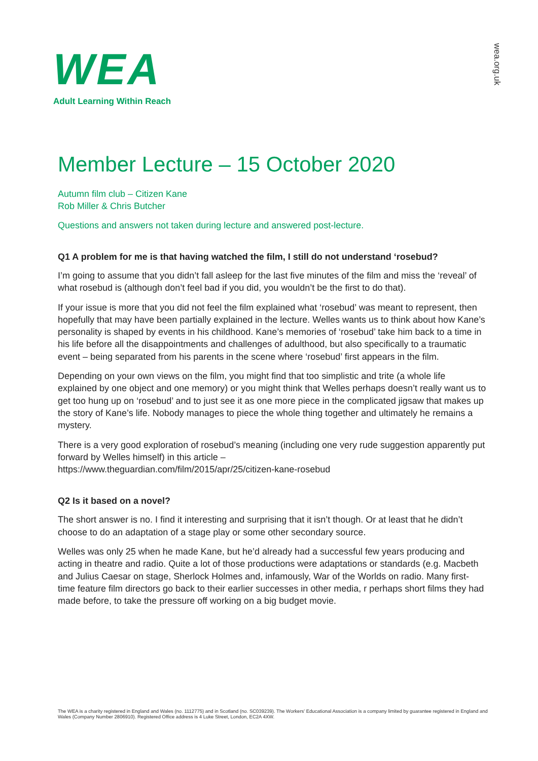WEA
Adult Learning Within Reach
wea.org.uk
Member Lecture – 15 October 2020
Autumn film club – Citizen Kane
Rob Miller & Chris Butcher
Questions and answers not taken during lecture and answered post-lecture.
Q1 A problem for me is that having watched the film, I still do not understand ‘rosebud?
I’m going to assume that you didn’t fall asleep for the last five minutes of the film and miss the ‘reveal’ of what rosebud is (although don’t feel bad if you did, you wouldn’t be the first to do that).
If your issue is more that you did not feel the film explained what ‘rosebud’ was meant to represent, then hopefully that may have been partially explained in the lecture. Welles wants us to think about how Kane’s personality is shaped by events in his childhood. Kane’s memories of ‘rosebud’ take him back to a time in his life before all the disappointments and challenges of adulthood, but also specifically to a traumatic event – being separated from his parents in the scene where ‘rosebud’ first appears in the film.
Depending on your own views on the film, you might find that too simplistic and trite (a whole life explained by one object and one memory) or you might think that Welles perhaps doesn’t really want us to get too hung up on ‘rosebud’ and to just see it as one more piece in the complicated jigsaw that makes up the story of Kane’s life. Nobody manages to piece the whole thing together and ultimately he remains a mystery.
There is a very good exploration of rosebud’s meaning (including one very rude suggestion apparently put forward by Welles himself) in this article –
https://www.theguardian.com/film/2015/apr/25/citizen-kane-rosebud
Q2 Is it based on a novel?
The short answer is no. I find it interesting and surprising that it isn’t though. Or at least that he didn’t choose to do an adaptation of a stage play or some other secondary source.
Welles was only 25 when he made Kane, but he’d already had a successful few years producing and acting in theatre and radio. Quite a lot of those productions were adaptations or standards (e.g. Macbeth and Julius Caesar on stage, Sherlock Holmes and, infamously, War of the Worlds on radio. Many first-time feature film directors go back to their earlier successes in other media, r perhaps short films they had made before, to take the pressure off working on a big budget movie.
The WEA is a charity registered in England and Wales (no. 1112775) and in Scotland (no. SC039239). The Workers' Educational Association is a company limited by guarantee registered in England and Wales (Company Number 2806910). Registered Office address is 4 Luke Street, London, EC2A 4XW.